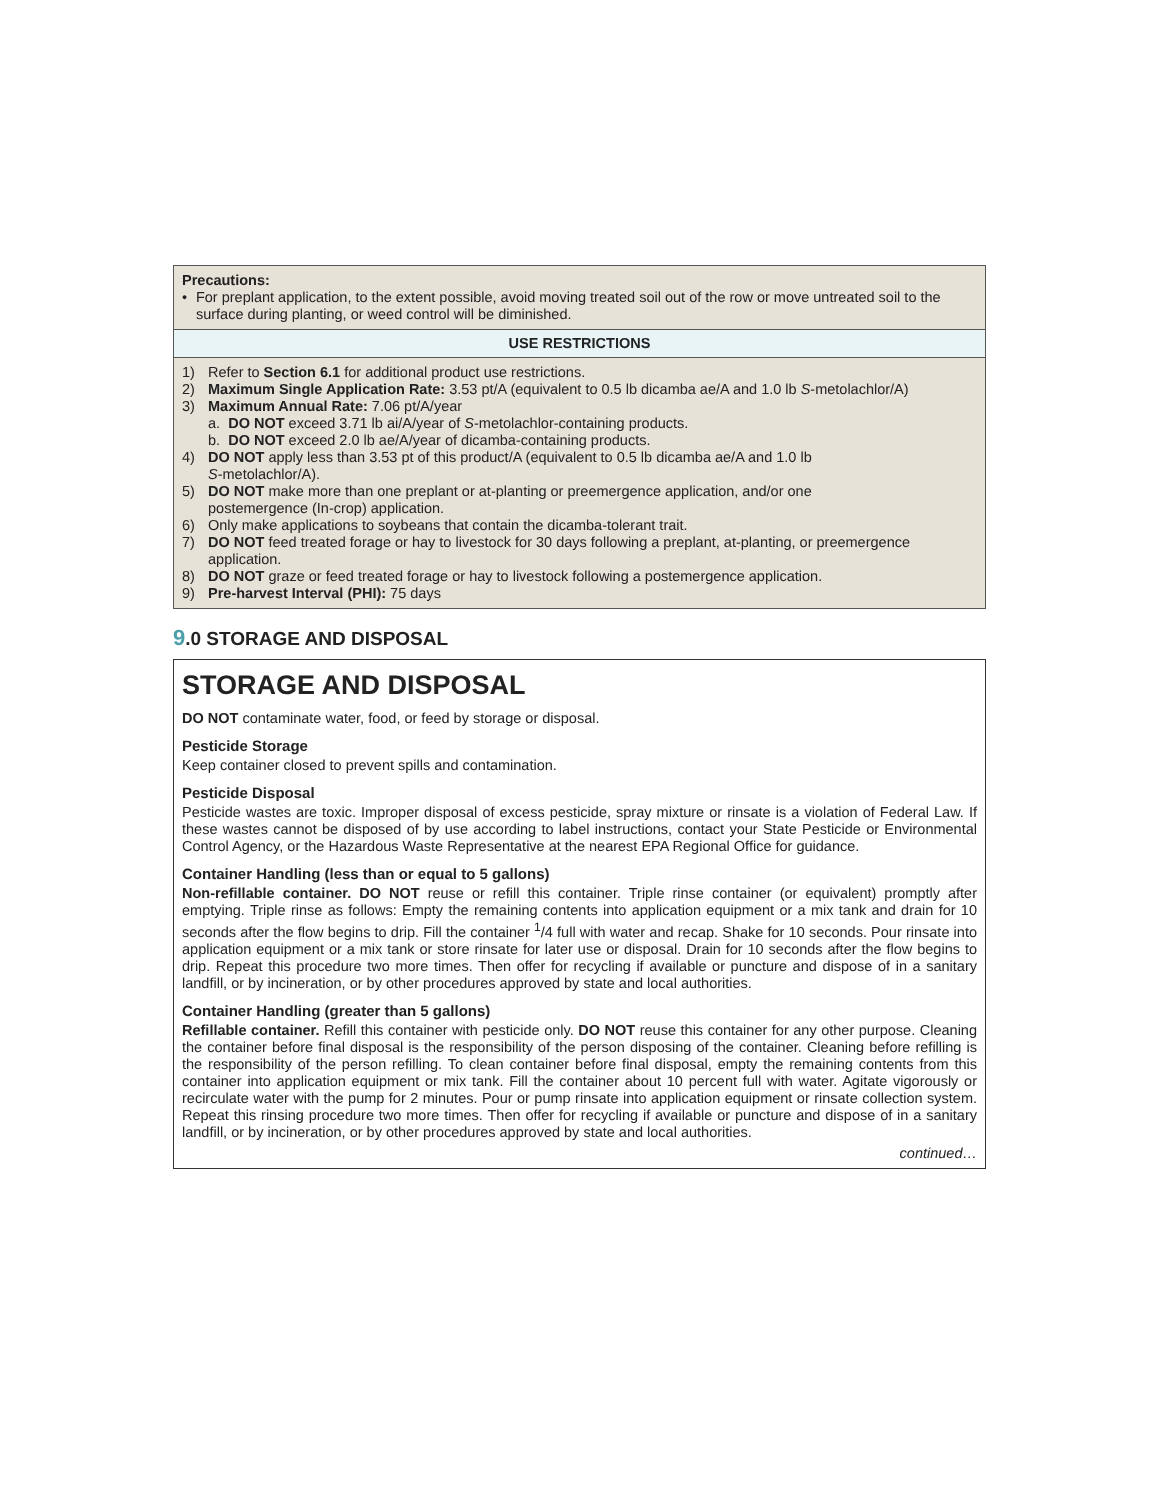Precautions:
• For preplant application, to the extent possible, avoid moving treated soil out of the row or move untreated soil to the surface during planting, or weed control will be diminished.
USE RESTRICTIONS
1) Refer to Section 6.1 for additional product use restrictions.
2) Maximum Single Application Rate: 3.53 pt/A (equivalent to 0.5 lb dicamba ae/A and 1.0 lb S-metolachlor/A)
3) Maximum Annual Rate: 7.06 pt/A/year
a. DO NOT exceed 3.71 lb ai/A/year of S-metolachlor-containing products.
b. DO NOT exceed 2.0 lb ae/A/year of dicamba-containing products.
4) DO NOT apply less than 3.53 pt of this product/A (equivalent to 0.5 lb dicamba ae/A and 1.0 lb
S-metolachlor/A).
5) DO NOT make more than one preplant or at-planting or preemergence application, and/or one
postemergence (In-crop) application.
6) Only make applications to soybeans that contain the dicamba-tolerant trait.
7) DO NOT feed treated forage or hay to livestock for 30 days following a preplant, at-planting, or preemergence
application.
8) DO NOT graze or feed treated forage or hay to livestock following a postemergence application.
9) Pre-harvest Interval (PHI): 75 days
9.0 STORAGE AND DISPOSAL
STORAGE AND DISPOSAL
DO NOT contaminate water, food, or feed by storage or disposal.
Pesticide Storage
Keep container closed to prevent spills and contamination.
Pesticide Disposal
Pesticide wastes are toxic. Improper disposal of excess pesticide, spray mixture or rinsate is a violation of Federal Law. If these wastes cannot be disposed of by use according to label instructions, contact your State Pesticide or Environmental Control Agency, or the Hazardous Waste Representative at the nearest EPA Regional Office for guidance.
Container Handling (less than or equal to 5 gallons)
Non-refillable container. DO NOT reuse or refill this container. Triple rinse container (or equivalent) promptly after emptying. Triple rinse as follows: Empty the remaining contents into application equipment or a mix tank and drain for 10 seconds after the flow begins to drip. Fill the container <sup>1</sup>/4 full with water and recap. Shake for 10 seconds. Pour rinsate into application equipment or a mix tank or store rinsate for later use or disposal. Drain for 10 seconds after the flow begins to drip. Repeat this procedure two more times. Then offer for recycling if available or puncture and dispose of in a sanitary landfill, or by incineration, or by other procedures approved by state and local authorities.
Container Handling (greater than 5 gallons)
Refillable container. Refill this container with pesticide only. DO NOT reuse this container for any other purpose. Cleaning the container before final disposal is the responsibility of the person disposing of the container. Cleaning before refilling is the responsibility of the person refilling. To clean container before final disposal, empty the remaining contents from this container into application equipment or mix tank. Fill the container about 10 percent full with water. Agitate vigorously or recirculate water with the pump for 2 minutes. Pour or pump rinsate into application equipment or rinsate collection system. Repeat this rinsing procedure two more times. Then offer for recycling if available or puncture and dispose of in a sanitary landfill, or by incineration, or by other procedures approved by state and local authorities.
continued…